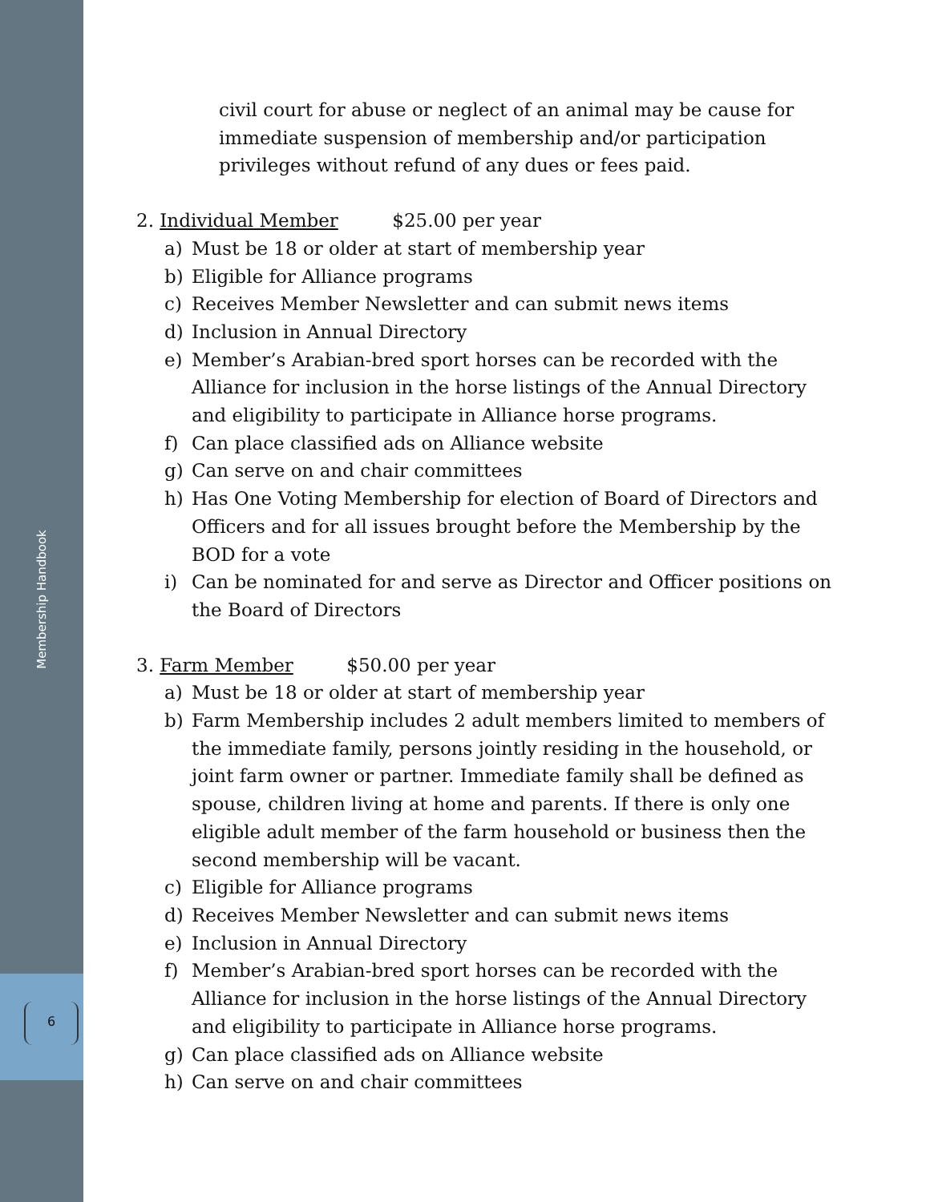Membership Handbook
6
civil court for abuse or neglect of an animal may be cause for immediate suspension of membership and/or participation privileges without refund of any dues or fees paid.
2. Individual Member $25.00 per year
a) Must be 18 or older at start of membership year
b) Eligible for Alliance programs
c) Receives Member Newsletter and can submit news items
d) Inclusion in Annual Directory
e) Member’s Arabian-bred sport horses can be recorded with the Alliance for inclusion in the horse listings of the Annual Directory and eligibility to participate in Alliance horse programs.
f) Can place classified ads on Alliance website
g) Can serve on and chair committees
h) Has One Voting Membership for election of Board of Directors and Officers and for all issues brought before the Membership by the BOD for a vote
i) Can be nominated for and serve as Director and Officer positions on the Board of Directors
3. Farm Member $50.00 per year
a) Must be 18 or older at start of membership year
b) Farm Membership includes 2 adult members limited to members of the immediate family, persons jointly residing in the household, or joint farm owner or partner. Immediate family shall be defined as spouse, children living at home and parents. If there is only one eligible adult member of the farm household or business then the second membership will be vacant.
c) Eligible for Alliance programs
d) Receives Member Newsletter and can submit news items
e) Inclusion in Annual Directory
f) Member’s Arabian-bred sport horses can be recorded with the Alliance for inclusion in the horse listings of the Annual Directory and eligibility to participate in Alliance horse programs.
g) Can place classified ads on Alliance website
h) Can serve on and chair committees